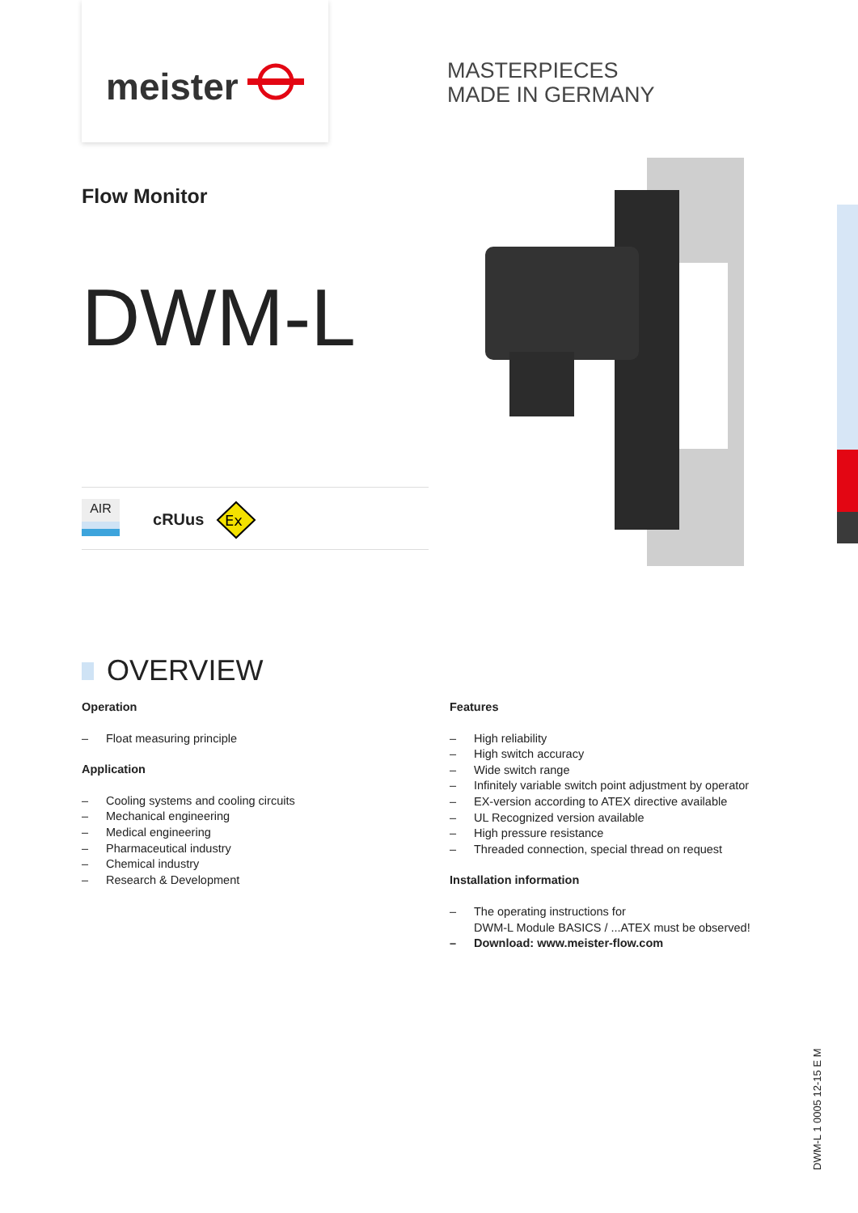meister
MASTERPIECES
MADE IN GERMANY
Flow Monitor
DWM-L
AIR
cRUus
Ex
OVERVIEW
Operation
– Float measuring principle
Application
– Cooling systems and cooling circuits
– Mechanical engineering
– Medical engineering
– Pharmaceutical industry
– Chemical industry
– Research & Development
Features
– High reliability
– High switch accuracy
– Wide switch range
– Infinitely variable switch point adjustment by operator
– EX-version according to ATEX directive available
– UL Recognized version available
– High pressure resistance
– Threaded connection, special thread on request
Installation information
– The operating instructions for
DWM-L Module BASICS / ...ATEX must be observed!
– Download: www.meister-flow.com
DWM-L 1 0005 12-15 E M